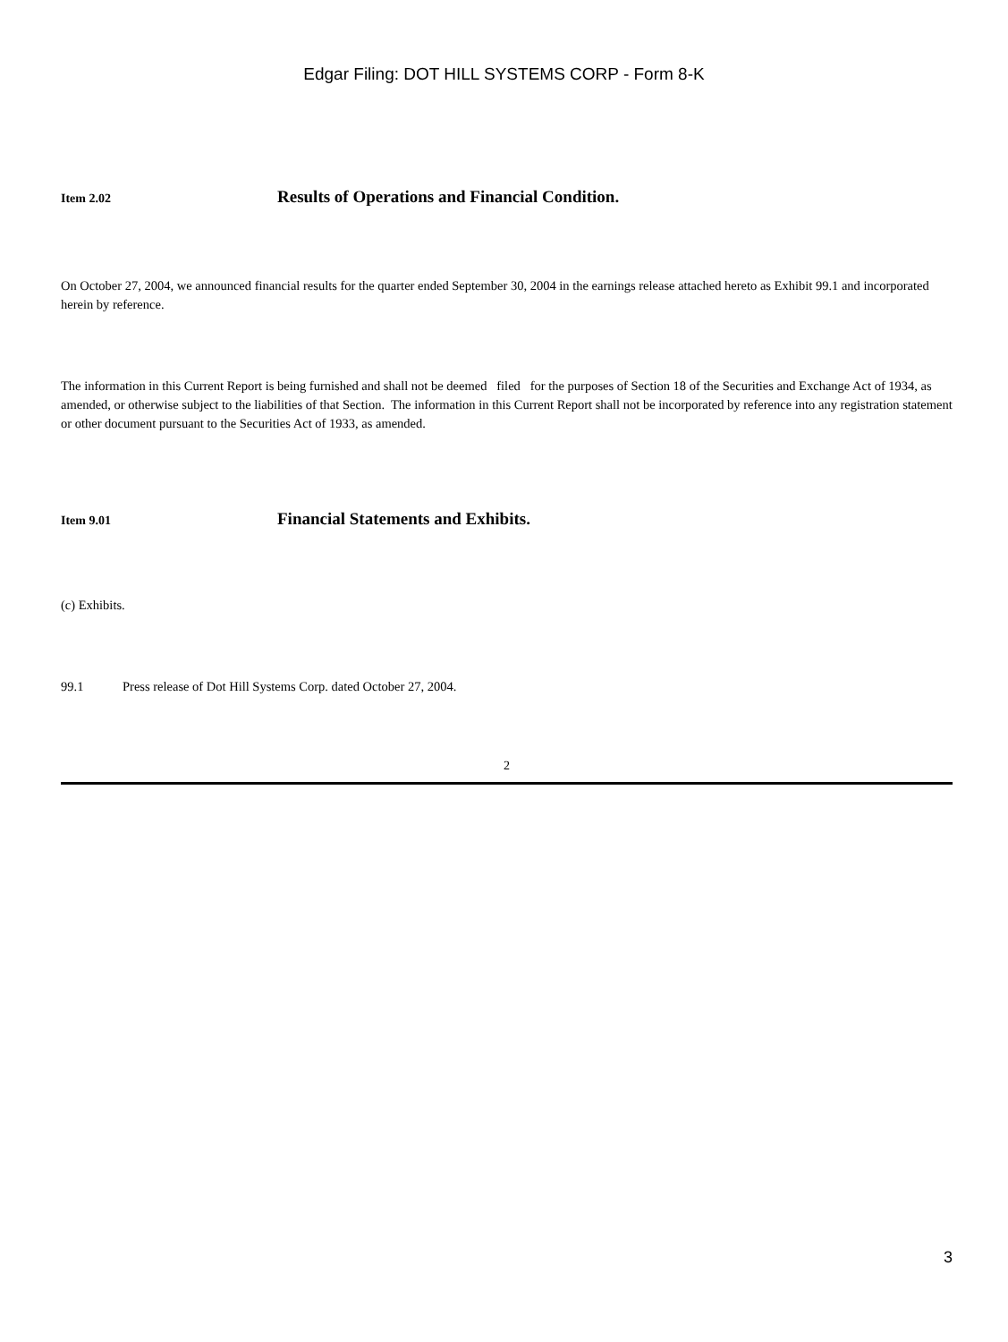Edgar Filing: DOT HILL SYSTEMS CORP - Form 8-K
Item 2.02 Results of Operations and Financial Condition.
On October 27, 2004, we announced financial results for the quarter ended September 30, 2004 in the earnings release attached hereto as Exhibit 99.1 and incorporated herein by reference.
The information in this Current Report is being furnished and shall not be deemed filed for the purposes of Section 18 of the Securities and Exchange Act of 1934, as amended, or otherwise subject to the liabilities of that Section. The information in this Current Report shall not be incorporated by reference into any registration statement or other document pursuant to the Securities Act of 1933, as amended.
Item 9.01 Financial Statements and Exhibits.
(c) Exhibits.
99.1 Press release of Dot Hill Systems Corp. dated October 27, 2004.
2
3